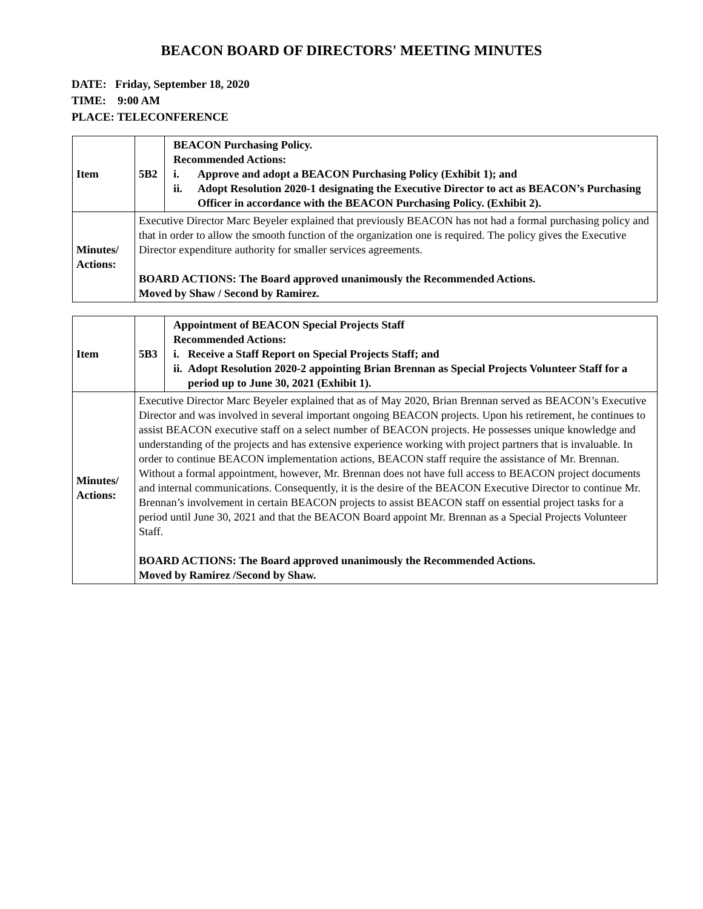BEACON BOARD OF DIRECTORS' MEETING MINUTES
DATE: Friday, September 18, 2020
TIME: 9:00 AM
PLACE: TELECONFERENCE
| Item | 5B2 | BEACON Purchasing Policy. Recommended Actions: i. Approve and adopt a BEACON Purchasing Policy (Exhibit 1); and ii. Adopt Resolution 2020-1 designating the Executive Director to act as BEACON’s Purchasing Officer in accordance with the BEACON Purchasing Policy. (Exhibit 2). |
| Minutes/ Actions: | Executive Director Marc Beyeler explained that previously BEACON has not had a formal purchasing policy and that in order to allow the smooth function of the organization one is required. The policy gives the Executive Director expenditure authority for smaller services agreements. BOARD ACTIONS: The Board approved unanimously the Recommended Actions. Moved by Shaw / Second by Ramirez. | |
| Item | 5B3 | Appointment of BEACON Special Projects Staff Recommended Actions: i. Receive a Staff Report on Special Projects Staff; and ii. Adopt Resolution 2020-2 appointing Brian Brennan as Special Projects Volunteer Staff for a period up to June 30, 2021 (Exhibit 1). |
| Minutes/ Actions: | Executive Director Marc Beyeler explained that as of May 2020, Brian Brennan served as BEACON’s Executive Director and was involved in several important ongoing BEACON projects. Upon his retirement, he continues to assist BEACON executive staff on a select number of BEACON projects. He possesses unique knowledge and understanding of the projects and has extensive experience working with project partners that is invaluable. In order to continue BEACON implementation actions, BEACON staff require the assistance of Mr. Brennan. Without a formal appointment, however, Mr. Brennan does not have full access to BEACON project documents and internal communications. Consequently, it is the desire of the BEACON Executive Director to continue Mr. Brennan’s involvement in certain BEACON projects to assist BEACON staff on essential project tasks for a period until June 30, 2021 and that the BEACON Board appoint Mr. Brennan as a Special Projects Volunteer Staff. BOARD ACTIONS: The Board approved unanimously the Recommended Actions. Moved by Ramirez /Second by Shaw. | |